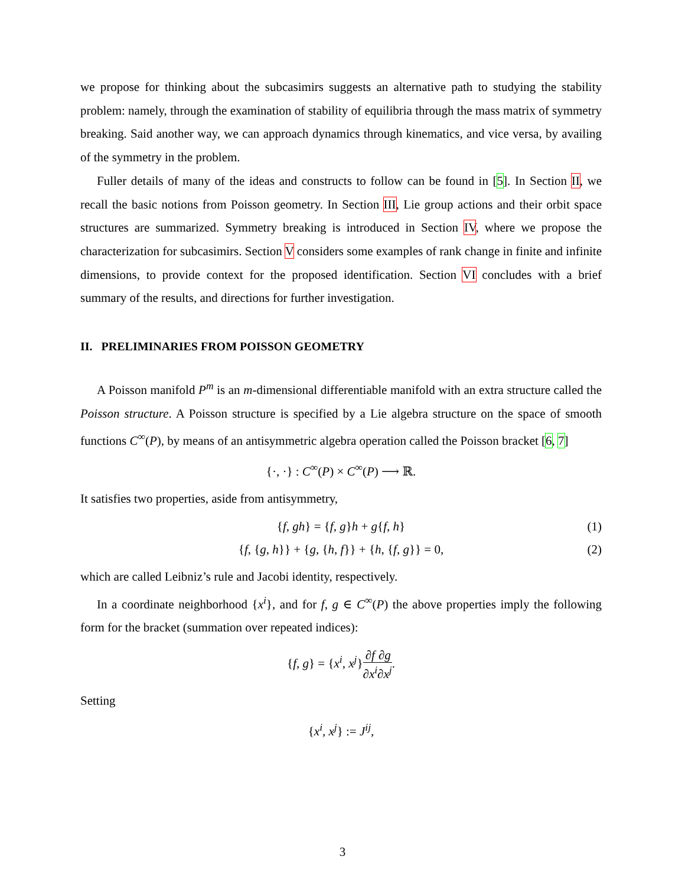we propose for thinking about the subcasimirs suggests an alternative path to studying the stability problem: namely, through the examination of stability of equilibria through the mass matrix of symmetry breaking. Said another way, we can approach dynamics through kinematics, and vice versa, by availing of the symmetry in the problem.
Fuller details of many of the ideas and constructs to follow can be found in [5]. In Section II, we recall the basic notions from Poisson geometry. In Section III, Lie group actions and their orbit space structures are summarized. Symmetry breaking is introduced in Section IV, where we propose the characterization for subcasimirs. Section V considers some examples of rank change in finite and infinite dimensions, to provide context for the proposed identification. Section VI concludes with a brief summary of the results, and directions for further investigation.
II. PRELIMINARIES FROM POISSON GEOMETRY
A Poisson manifold P<sup>m</sup> is an m-dimensional differentiable manifold with an extra structure called the Poisson structure. A Poisson structure is specified by a Lie algebra structure on the space of smooth functions C<sup>∞</sup>(P), by means of an antisymmetric algebra operation called the Poisson bracket [6, 7]
{·, ·} : C<sup>∞</sup>(P) × C<sup>∞</sup>(P) ⟶ ℝ.
It satisfies two properties, aside from antisymmetry,
{f, gh} = {f, g}h + g{f, h} (1)
{f, {g, h}} + {g, {h, f}} + {h, {f, g}} = 0, (2)
which are called Leibniz’s rule and Jacobi identity, respectively.
In a coordinate neighborhood {x<sup>i</sup>}, and for f, g ∈ C<sup>∞</sup>(P) the above properties imply the following form for the bracket (summation over repeated indices):
{f, g} = {x<sup>i</sup>, x<sup>j</sup>}∂f ∂x<sup>i</sup>∂g ∂x<sup>j</sup>.
Setting
{x<sup>i</sup>, x<sup>j</sup>} := J<sup>ij</sup>,
3